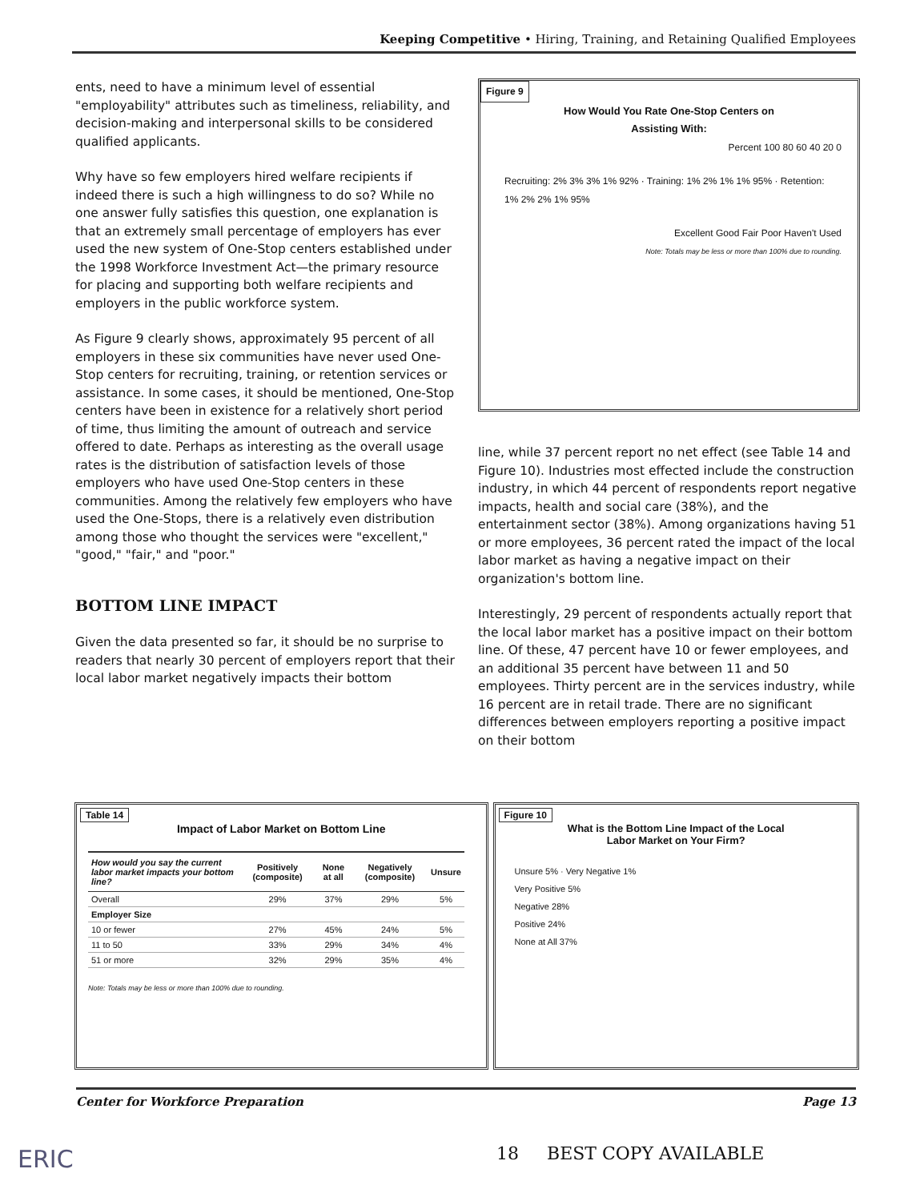Keeping Competitive • Hiring, Training, and Retaining Qualified Employees
ents, need to have a minimum level of essential "employability" attributes such as timeliness, reliability, and decision-making and interpersonal skills to be considered qualified applicants.
Why have so few employers hired welfare recipients if indeed there is such a high willingness to do so? While no one answer fully satisfies this question, one explanation is that an extremely small percentage of employers has ever used the new system of One-Stop centers established under the 1998 Workforce Investment Act—the primary resource for placing and supporting both welfare recipients and employers in the public workforce system.
As Figure 9 clearly shows, approximately 95 percent of all employers in these six communities have never used One-Stop centers for recruiting, training, or retention services or assistance. In some cases, it should be mentioned, One-Stop centers have been in existence for a relatively short period of time, thus limiting the amount of outreach and service offered to date. Perhaps as interesting as the overall usage rates is the distribution of satisfaction levels of those employers who have used One-Stop centers in these communities. Among the relatively few employers who have used the One-Stops, there is a relatively even distribution among those who thought the services were "excellent," "good," "fair," and "poor."
BOTTOM LINE IMPACT
Given the data presented so far, it should be no surprise to readers that nearly 30 percent of employers report that their local labor market negatively impacts their bottom
Figure 9
How Would You Rate One-Stop Centers on
Assisting With:
Percent 100 80 60 40 20 0
Recruiting: 2% 3% 3% 1% 92% · Training: 1% 2% 1% 1% 95% · Retention: 1% 2% 2% 1% 95%
Excellent Good Fair Poor Haven't Used
Note: Totals may be less or more than 100% due to rounding.
line, while 37 percent report no net effect (see Table 14 and Figure 10). Industries most effected include the construction industry, in which 44 percent of respondents report negative impacts, health and social care (38%), and the entertainment sector (38%). Among organizations having 51 or more employees, 36 percent rated the impact of the local labor market as having a negative impact on their organization's bottom line.
Interestingly, 29 percent of respondents actually report that the local labor market has a positive impact on their bottom line. Of these, 47 percent have 10 or fewer employees, and an additional 35 percent have between 11 and 50 employees. Thirty percent are in the services industry, while 16 percent are in retail trade. There are no significant differences between employers reporting a positive impact on their bottom
Table 14
Impact of Labor Market on Bottom Line
| How would you say the current labor market impacts your bottom line? | Positively (composite) | None at all | Negatively (composite) | Unsure |
| --- | --- | --- | --- | --- |
| Overall | 29% | 37% | 29% | 5% |
| Employer Size | | | | |
| 10 or fewer | 27% | 45% | 24% | 5% |
| 11 to 50 | 33% | 29% | 34% | 4% |
| 51 or more | 32% | 29% | 35% | 4% |
Note: Totals may be less or more than 100% due to rounding.
Figure 10
What is the Bottom Line Impact of the Local
Labor Market on Your Firm?
Unsure 5% · Very Negative 1%
Very Positive 5%
Negative 28%
Positive 24%
None at All 37%
Center for Workforce Preparation Page 13
ERIC 18 BEST COPY AVAILABLE